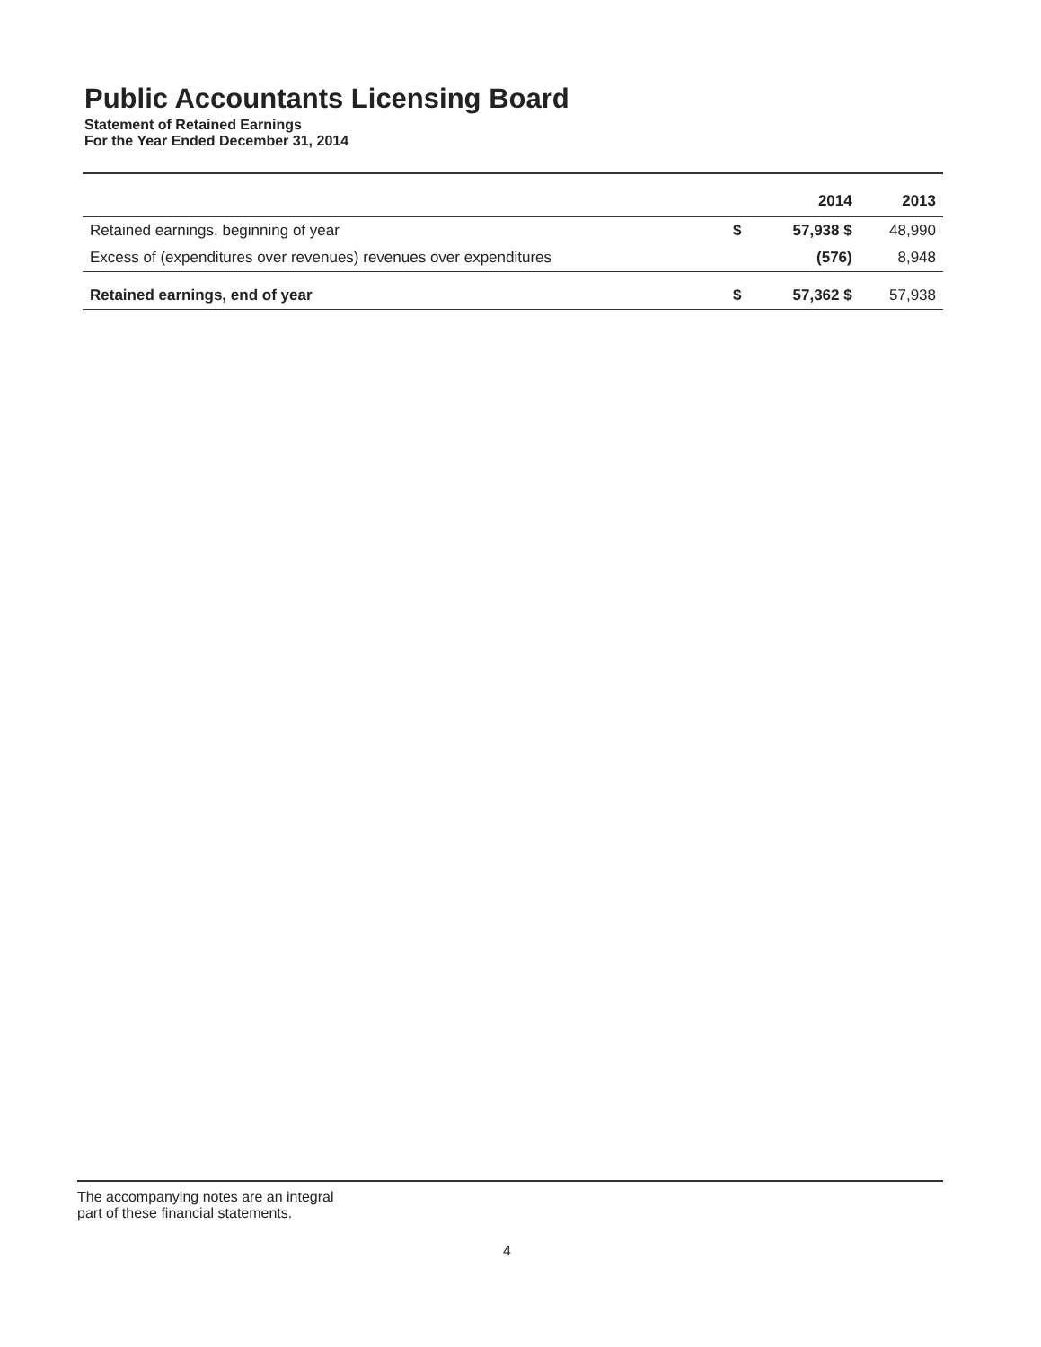Public Accountants Licensing Board
Statement of Retained Earnings
For the Year Ended December 31, 2014
| | | 2014 | 2013 |
| --- | --- | --- | --- |
| Retained earnings, beginning of year | $ | 57,938 $ | 48,990 |
| Excess of (expenditures over revenues) revenues over expenditures | | (576) | 8,948 |
| Retained earnings, end of year | $ | 57,362 $ | 57,938 |
The accompanying notes are an integral
part of these financial statements.
4